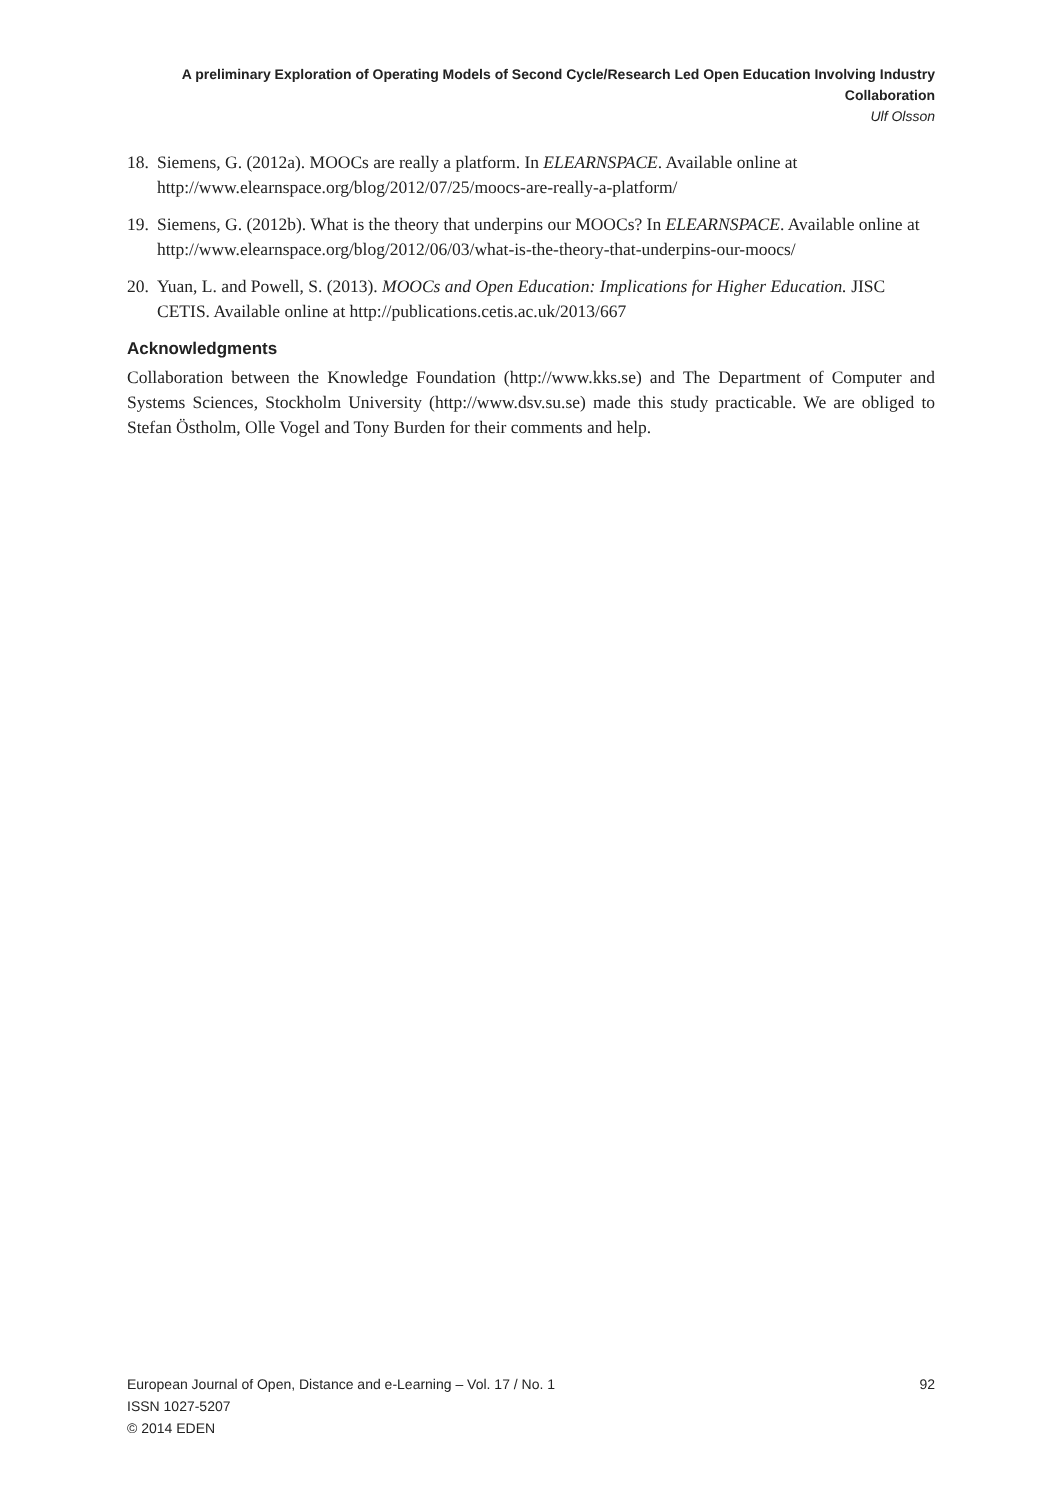A preliminary Exploration of Operating Models of Second Cycle/Research Led Open Education Involving Industry Collaboration
Ulf Olsson
18. Siemens, G. (2012a). MOOCs are really a platform. In ELEARNSPACE. Available online at http://www.elearnspace.org/blog/2012/07/25/moocs-are-really-a-platform/
19. Siemens, G. (2012b). What is the theory that underpins our MOOCs? In ELEARNSPACE. Available online at http://www.elearnspace.org/blog/2012/06/03/what-is-the-theory-that-underpins-our-moocs/
20. Yuan, L. and Powell, S. (2013). MOOCs and Open Education: Implications for Higher Education. JISC CETIS. Available online at http://publications.cetis.ac.uk/2013/667
Acknowledgments
Collaboration between the Knowledge Foundation (http://www.kks.se) and The Department of Computer and Systems Sciences, Stockholm University (http://www.dsv.su.se) made this study practicable. We are obliged to Stefan Östholm, Olle Vogel and Tony Burden for their comments and help.
European Journal of Open, Distance and e-Learning – Vol. 17 / No. 1 92
ISSN 1027-5207
© 2014 EDEN